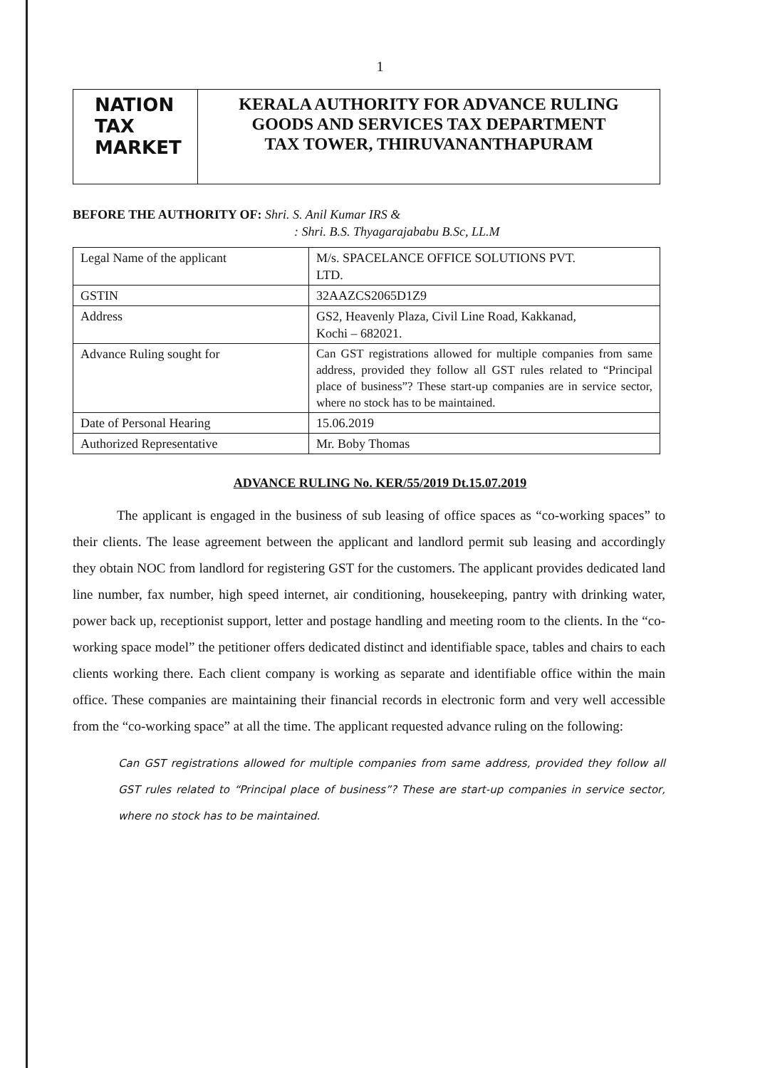1
NATION
TAX
MARKET
KERALA AUTHORITY FOR ADVANCE RULING
GOODS AND SERVICES TAX DEPARTMENT
TAX TOWER, THIRUVANANTHAPURAM
BEFORE THE AUTHORITY OF: Shri. S. Anil Kumar IRS &
: Shri. B.S. Thyagarajababu B.Sc, LL.M
| Legal Name of the applicant | M/s. SPACELANCE OFFICE SOLUTIONS PVT. LTD. |
| GSTIN | 32AAZCS2065D1Z9 |
| Address | GS2, Heavenly Plaza, Civil Line Road, Kakkanad, Kochi – 682021. |
| Advance Ruling sought for | Can GST registrations allowed for multiple companies from same address, provided they follow all GST rules related to “Principal place of business”? These start-up companies are in service sector, where no stock has to be maintained. |
| Date of Personal Hearing | 15.06.2019 |
| Authorized Representative | Mr. Boby Thomas |
ADVANCE RULING No. KER/55/2019 Dt.15.07.2019
The applicant is engaged in the business of sub leasing of office spaces as “co-working spaces” to their clients. The lease agreement between the applicant and landlord permit sub leasing and accordingly they obtain NOC from landlord for registering GST for the customers. The applicant provides dedicated land line number, fax number, high speed internet, air conditioning, housekeeping, pantry with drinking water, power back up, receptionist support, letter and postage handling and meeting room to the clients. In the “co-working space model” the petitioner offers dedicated distinct and identifiable space, tables and chairs to each clients working there. Each client company is working as separate and identifiable office within the main office. These companies are maintaining their financial records in electronic form and very well accessible from the “co-working space” at all the time. The applicant requested advance ruling on the following:
Can GST registrations allowed for multiple companies from same address, provided they follow all GST rules related to “Principal place of business”? These are start-up companies in service sector, where no stock has to be maintained.